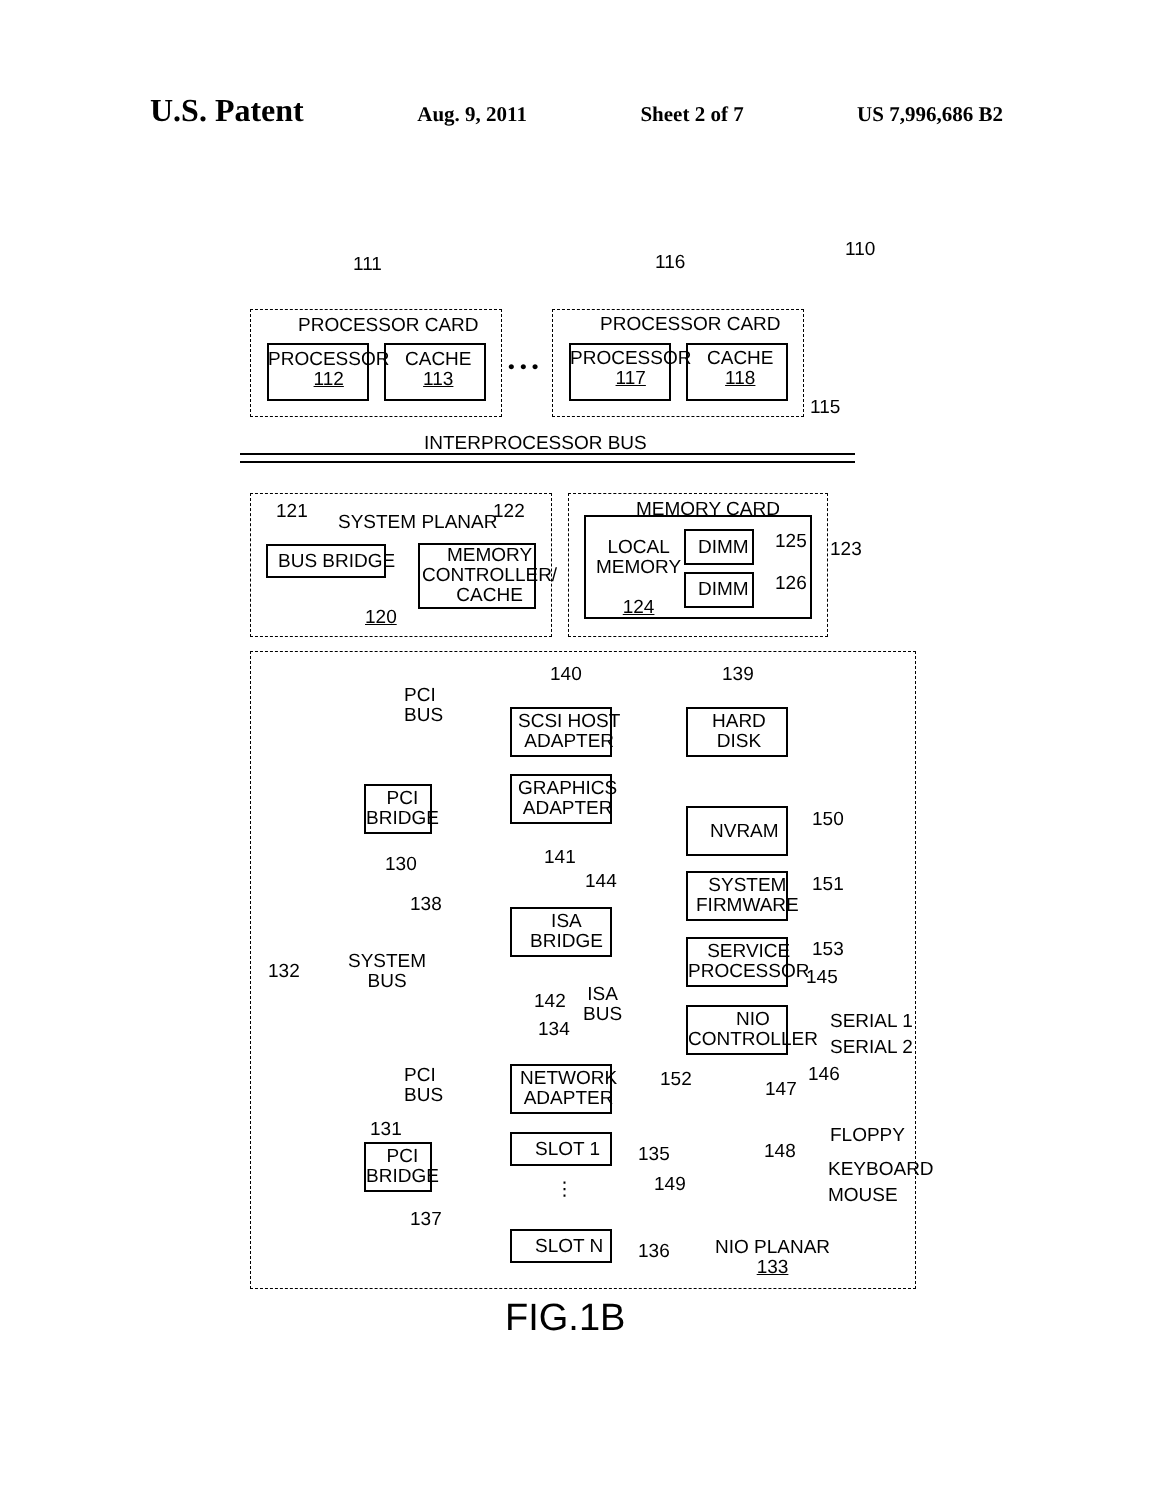U.S. Patent Aug. 9, 2011 Sheet 2 of 7 US 7,996,686 B2
110
111 116
PROCESSOR CARD PROCESSOR CARD
PROCESSOR
112
CACHE
113
• • •
PROCESSOR
117
CACHE
118
115
INTERPROCESSOR BUS
121 SYSTEM PLANAR 122 MEMORY CARD
123
BUS BRIDGE
MEMORY
CONTROLLER/
CACHE
120
LOCAL
MEMORY
124
DIMM 125
DIMM 126
PCI
BUS
140 139
SCSI HOST
ADAPTER
HARD
DISK
GRAPHICS
ADAPTER
PCI
BRIDGE
130 141
NVRAM
150
144
SYSTEM
FIRMWARE
151
138
ISA
BRIDGE
SERVICE
PROCESSOR
153
132
SYSTEM
BUS
145
142
ISA
BUS
NIO
CONTROLLER
SERIAL 1
SERIAL 2
134
PCI
BUS
NETWORK
ADAPTER
152 147
146
131 FLOPPY
SLOT 1 135 148
PCI
BRIDGE
KEYBOARD
149 MOUSE
⋮
137
SLOT N 136
NIO PLANAR
133
FIG.1B